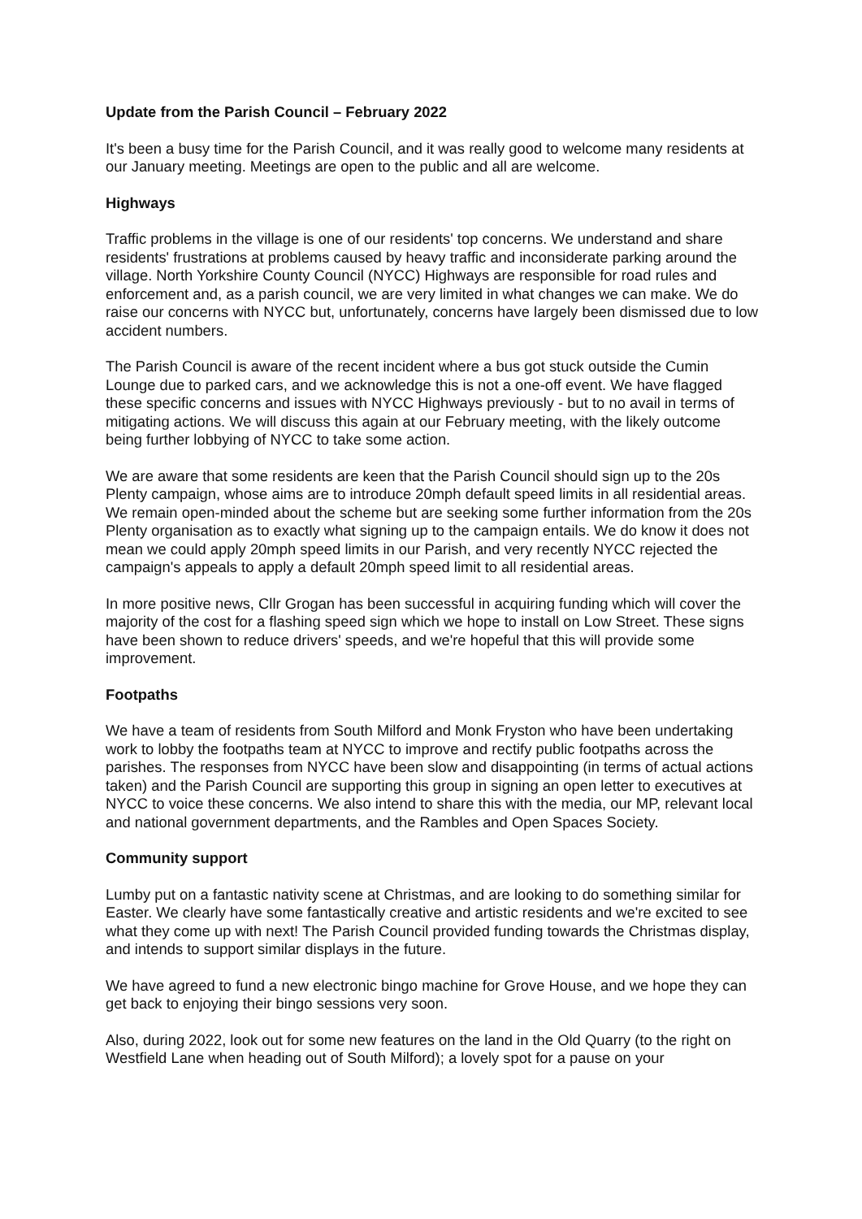Update from the Parish Council – February 2022
It's been a busy time for the Parish Council, and it was really good to welcome many residents at our January meeting. Meetings are open to the public and all are welcome.
Highways
Traffic problems in the village is one of our residents' top concerns. We understand and share residents' frustrations at problems caused by heavy traffic and inconsiderate parking around the village. North Yorkshire County Council (NYCC) Highways are responsible for road rules and enforcement and, as a parish council, we are very limited in what changes we can make. We do raise our concerns with NYCC but, unfortunately, concerns have largely been dismissed due to low accident numbers.
The Parish Council is aware of the recent incident where a bus got stuck outside the Cumin Lounge due to parked cars, and we acknowledge this is not a one-off event. We have flagged these specific concerns and issues with NYCC Highways previously - but to no avail in terms of mitigating actions. We will discuss this again at our February meeting, with the likely outcome being further lobbying of NYCC to take some action.
We are aware that some residents are keen that the Parish Council should sign up to the 20s Plenty campaign, whose aims are to introduce 20mph default speed limits in all residential areas. We remain open-minded about the scheme but are seeking some further information from the 20s Plenty organisation as to exactly what signing up to the campaign entails. We do know it does not mean we could apply 20mph speed limits in our Parish, and very recently NYCC rejected the campaign's appeals to apply a default 20mph speed limit to all residential areas.
In more positive news, Cllr Grogan has been successful in acquiring funding which will cover the majority of the cost for a flashing speed sign which we hope to install on Low Street. These signs have been shown to reduce drivers' speeds, and we're hopeful that this will provide some improvement.
Footpaths
We have a team of residents from South Milford and Monk Fryston who have been undertaking work to lobby the footpaths team at NYCC to improve and rectify public footpaths across the parishes. The responses from NYCC have been slow and disappointing (in terms of actual actions taken) and the Parish Council are supporting this group in signing an open letter to executives at NYCC to voice these concerns. We also intend to share this with the media, our MP, relevant local and national government departments, and the Rambles and Open Spaces Society.
Community support
Lumby put on a fantastic nativity scene at Christmas, and are looking to do something similar for Easter. We clearly have some fantastically creative and artistic residents and we're excited to see what they come up with next! The Parish Council provided funding towards the Christmas display, and intends to support similar displays in the future.
We have agreed to fund a new electronic bingo machine for Grove House, and we hope they can get back to enjoying their bingo sessions very soon.
Also, during 2022, look out for some new features on the land in the Old Quarry (to the right on Westfield Lane when heading out of South Milford); a lovely spot for a pause on your